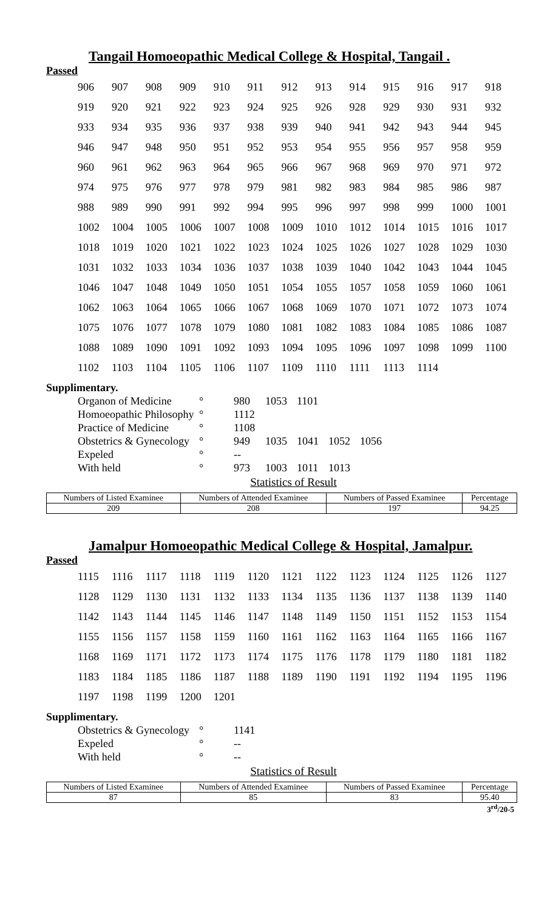Tangail Homoeopathic Medical College & Hospital, Tangail .
Passed
| 906 | 907 | 908 | 909 | 910 | 911 | 912 | 913 | 914 | 915 | 916 | 917 | 918 |
| 919 | 920 | 921 | 922 | 923 | 924 | 925 | 926 | 928 | 929 | 930 | 931 | 932 |
| 933 | 934 | 935 | 936 | 937 | 938 | 939 | 940 | 941 | 942 | 943 | 944 | 945 |
| 946 | 947 | 948 | 950 | 951 | 952 | 953 | 954 | 955 | 956 | 957 | 958 | 959 |
| 960 | 961 | 962 | 963 | 964 | 965 | 966 | 967 | 968 | 969 | 970 | 971 | 972 |
| 974 | 975 | 976 | 977 | 978 | 979 | 981 | 982 | 983 | 984 | 985 | 986 | 987 |
| 988 | 989 | 990 | 991 | 992 | 994 | 995 | 996 | 997 | 998 | 999 | 1000 | 1001 |
| 1002 | 1004 | 1005 | 1006 | 1007 | 1008 | 1009 | 1010 | 1012 | 1014 | 1015 | 1016 | 1017 |
| 1018 | 1019 | 1020 | 1021 | 1022 | 1023 | 1024 | 1025 | 1026 | 1027 | 1028 | 1029 | 1030 |
| 1031 | 1032 | 1033 | 1034 | 1036 | 1037 | 1038 | 1039 | 1040 | 1042 | 1043 | 1044 | 1045 |
| 1046 | 1047 | 1048 | 1049 | 1050 | 1051 | 1054 | 1055 | 1057 | 1058 | 1059 | 1060 | 1061 |
| 1062 | 1063 | 1064 | 1065 | 1066 | 1067 | 1068 | 1069 | 1070 | 1071 | 1072 | 1073 | 1074 |
| 1075 | 1076 | 1077 | 1078 | 1079 | 1080 | 1081 | 1082 | 1083 | 1084 | 1085 | 1086 | 1087 |
| 1088 | 1089 | 1090 | 1091 | 1092 | 1093 | 1094 | 1095 | 1096 | 1097 | 1098 | 1099 | 1100 |
| 1102 | 1103 | 1104 | 1105 | 1106 | 1107 | 1109 | 1110 | 1111 | 1113 | 1114 | | |
Supplimentary.
| Organon of Medicine | ° | 980 | 1053 | 1101 | | |
| Homoeopathic Philosophy | ° | 1112 | | | | |
| Practice of Medicine | ° | 1108 | | | | |
| Obstetrics & Gynecology | ° | 949 | 1035 | 1041 | 1052 | 1056 |
| Expeled | ° | -- | | | | |
| With held | ° | 973 | 1003 | 1011 | 1013 | |
Statistics of Result
| Numbers of Listed Examinee | Numbers of Attended Examinee | Numbers of Passed Examinee | Percentage |
| 209 | 208 | 197 | 94.25 |
Jamalpur Homoeopathic Medical College & Hospital, Jamalpur.
Passed
| 1115 | 1116 | 1117 | 1118 | 1119 | 1120 | 1121 | 1122 | 1123 | 1124 | 1125 | 1126 | 1127 |
| 1128 | 1129 | 1130 | 1131 | 1132 | 1133 | 1134 | 1135 | 1136 | 1137 | 1138 | 1139 | 1140 |
| 1142 | 1143 | 1144 | 1145 | 1146 | 1147 | 1148 | 1149 | 1150 | 1151 | 1152 | 1153 | 1154 |
| 1155 | 1156 | 1157 | 1158 | 1159 | 1160 | 1161 | 1162 | 1163 | 1164 | 1165 | 1166 | 1167 |
| 1168 | 1169 | 1171 | 1172 | 1173 | 1174 | 1175 | 1176 | 1178 | 1179 | 1180 | 1181 | 1182 |
| 1183 | 1184 | 1185 | 1186 | 1187 | 1188 | 1189 | 1190 | 1191 | 1192 | 1194 | 1195 | 1196 |
| 1197 | 1198 | 1199 | 1200 | 1201 | | | | | | | | |
Supplimentary.
| Obstetrics & Gynecology | ° | 1141 |
| Expeled | ° | -- |
| With held | ° | -- |
Statistics of Result
| Numbers of Listed Examinee | Numbers of Attended Examinee | Numbers of Passed Examinee | Percentage |
| 87 | 85 | 83 | 95.40 |
3<sup>rd</sup>/20-5